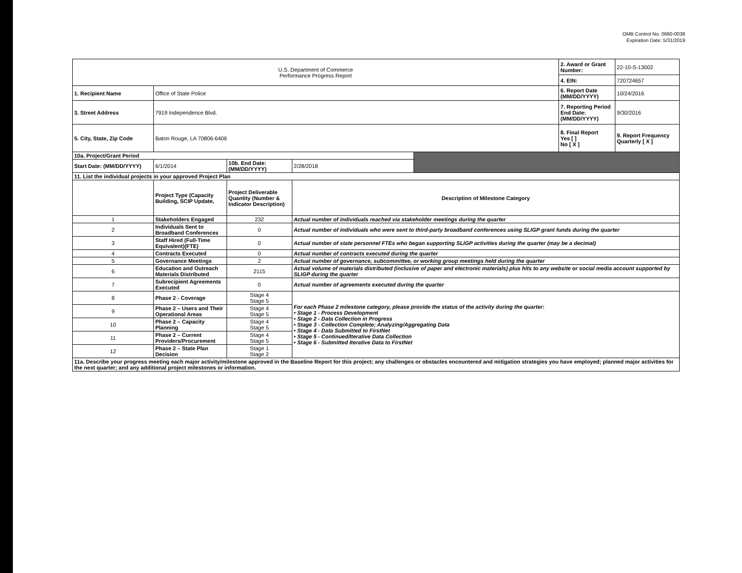OMB Control No. 0660-0038
Expiration Date: 5/31/2019
| U.S. Department of Commerce Performance Progress Report | | | | | 2. Award or Grant Number: | 22-10-S-13002 |
| | | | | | 4. EIN: | 720724657 |
| 1. Recipient Name | Office of State Police | | | | 6. Report Date (MM/DD/YYYY) | 10/24/2016 |
| 3. Street Address | 7919 Independence Blvd. | | | | 7. Reporting Period End Date: (MM/DD/YYYY) | 9/30/2016 |
| 5. City, State, Zip Code | Baton Rouge, LA 70806-6406 | | | | 8. Final Report Yes [ ] No [ X ] | 9. Report Frequency Quarterly [ X ] |
| 10a. Project/Grant Period | | | | | | |
| Start Date: (MM/DD/YYYY) | 6/1/2014 | 10b. End Date: (MM/DD/YYYY) | 2/28/2018 | | | |
| 11. List the individual projects in your approved Project Plan | | | | | | |
| | Project Type (Capacity Building, SCIP Update, | Project Deliverable Quantity (Number & Indicator Description) | Description of Milestone Category | | | |
| 1 | Stakeholders Engaged | 232 | Actual number of individuals reached via stakeholder meetings during the quarter | | | |
| 2 | Individuals Sent to Broadband Conferences | 0 | Actual number of individuals who were sent to third-party broadband conferences using SLIGP grant funds during the quarter | | | |
| 3 | Staff Hired (Full-Time Equivalent)(FTE) | 0 | Actual number of state personnel FTEs who began supporting SLIGP activities during the quarter (may be a decimal) | | | |
| 4 | Contracts Executed | 0 | Actual number of contracts executed during the quarter | | | |
| 5 | Governance Meetings | 2 | Actual number of governance, subcommittee, or working group meetings held during the quarter | | | |
| 6 | Education and Outreach Materials Distributed | 2115 | Actual volume of materials distributed (inclusive of paper and electronic materials) plus hits to any website or social media account supported by SLIGP during the quarter | | | |
| 7 | Subrecipient Agreements Executed | 0 | Actual number of agreements executed during the quarter | | | |
| 8 | Phase 2 - Coverage | Stage 4 Stage 5 | For each Phase 2 milestone category, please provide the status of the activity during the quarter: • Stage 1 - Process Development • Stage 2 - Data Collection in Progress • Stage 3 - Collection Complete; Analyzing/Aggregating Data • Stage 4 - Data Submitted to FirstNet • Stage 5 - Continued/Iterative Data Collection • Stage 6 - Submitted Iterative Data to FirstNet | | | |
| 9 | Phase 2 – Users and Their Operational Areas | Stage 4 Stage 5 | | | | |
| 10 | Phase 2 – Capacity Planning | Stage 4 Stage 5 | | | | |
| 11 | Phase 2 – Current Providers/Procurement | Stage 4 Stage 5 | | | | |
| 12 | Phase 2 – State Plan Decision | Stage 1 Stage 2 | | | | |
| 11a. Describe your progress meeting each major activity/milestone approved in the Baseline Report for this project; any challenges or obstacles encountered and mitigation strategies you have employed; planned major activities for the next quarter; and any additional project milestones or information. | | | | | | |